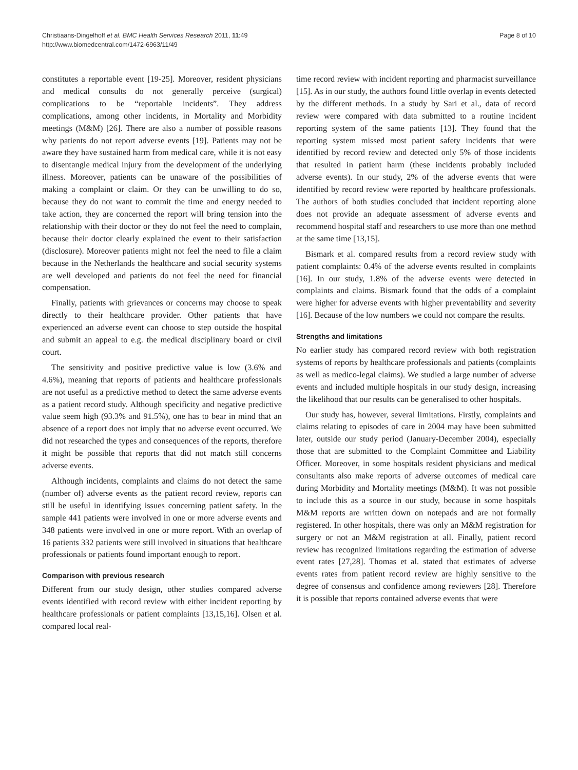Christiaans-Dingelhoff et al. BMC Health Services Research 2011, 11:49
http://www.biomedcentral.com/1472-6963/11/49
Page 8 of 10
constitutes a reportable event [19-25]. Moreover, resident physicians and medical consults do not generally perceive (surgical) complications to be “reportable incidents”. They address complications, among other incidents, in Mortality and Morbidity meetings (M&M) [26]. There are also a number of possible reasons why patients do not report adverse events [19]. Patients may not be aware they have sustained harm from medical care, while it is not easy to disentangle medical injury from the development of the underlying illness. Moreover, patients can be unaware of the possibilities of making a complaint or claim. Or they can be unwilling to do so, because they do not want to commit the time and energy needed to take action, they are concerned the report will bring tension into the relationship with their doctor or they do not feel the need to complain, because their doctor clearly explained the event to their satisfaction (disclosure). Moreover patients might not feel the need to file a claim because in the Netherlands the healthcare and social security systems are well developed and patients do not feel the need for financial compensation.
Finally, patients with grievances or concerns may choose to speak directly to their healthcare provider. Other patients that have experienced an adverse event can choose to step outside the hospital and submit an appeal to e.g. the medical disciplinary board or civil court.
The sensitivity and positive predictive value is low (3.6% and 4.6%), meaning that reports of patients and healthcare professionals are not useful as a predictive method to detect the same adverse events as a patient record study. Although specificity and negative predictive value seem high (93.3% and 91.5%), one has to bear in mind that an absence of a report does not imply that no adverse event occurred. We did not researched the types and consequences of the reports, therefore it might be possible that reports that did not match still concerns adverse events.
Although incidents, complaints and claims do not detect the same (number of) adverse events as the patient record review, reports can still be useful in identifying issues concerning patient safety. In the sample 441 patients were involved in one or more adverse events and 348 patients were involved in one or more report. With an overlap of 16 patients 332 patients were still involved in situations that healthcare professionals or patients found important enough to report.
Comparison with previous research
Different from our study design, other studies compared adverse events identified with record review with either incident reporting by healthcare professionals or patient complaints [13,15,16]. Olsen et al. compared local real-
time record review with incident reporting and pharmacist surveillance [15]. As in our study, the authors found little overlap in events detected by the different methods. In a study by Sari et al., data of record review were compared with data submitted to a routine incident reporting system of the same patients [13]. They found that the reporting system missed most patient safety incidents that were identified by record review and detected only 5% of those incidents that resulted in patient harm (these incidents probably included adverse events). In our study, 2% of the adverse events that were identified by record review were reported by healthcare professionals. The authors of both studies concluded that incident reporting alone does not provide an adequate assessment of adverse events and recommend hospital staff and researchers to use more than one method at the same time [13,15].
Bismark et al. compared results from a record review study with patient complaints: 0.4% of the adverse events resulted in complaints [16]. In our study, 1.8% of the adverse events were detected in complaints and claims. Bismark found that the odds of a complaint were higher for adverse events with higher preventability and severity [16]. Because of the low numbers we could not compare the results.
Strengths and limitations
No earlier study has compared record review with both registration systems of reports by healthcare professionals and patients (complaints as well as medico-legal claims). We studied a large number of adverse events and included multiple hospitals in our study design, increasing the likelihood that our results can be generalised to other hospitals.
Our study has, however, several limitations. Firstly, complaints and claims relating to episodes of care in 2004 may have been submitted later, outside our study period (January-December 2004), especially those that are submitted to the Complaint Committee and Liability Officer. Moreover, in some hospitals resident physicians and medical consultants also make reports of adverse outcomes of medical care during Morbidity and Mortality meetings (M&M). It was not possible to include this as a source in our study, because in some hospitals M&M reports are written down on notepads and are not formally registered. In other hospitals, there was only an M&M registration for surgery or not an M&M registration at all. Finally, patient record review has recognized limitations regarding the estimation of adverse event rates [27,28]. Thomas et al. stated that estimates of adverse events rates from patient record review are highly sensitive to the degree of consensus and confidence among reviewers [28]. Therefore it is possible that reports contained adverse events that were